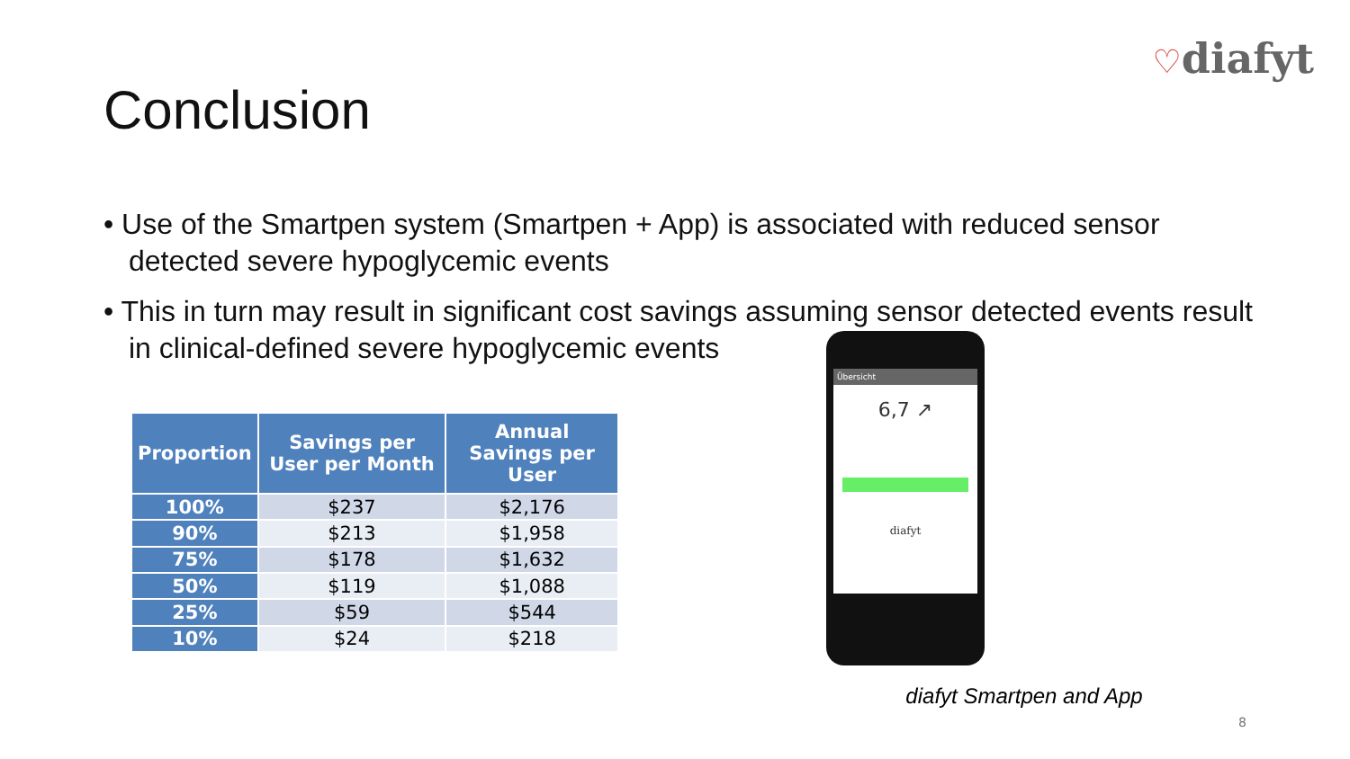♡diafyt
Conclusion
• Use of the Smartpen system (Smartpen + App) is associated with reduced sensor detected severe hypoglycemic events
• This in turn may result in significant cost savings assuming sensor detected events result in clinical-defined severe hypoglycemic events
| Proportion | Savings per User per Month | Annual Savings per User |
| --- | --- | --- |
| 100% | $237 | $2,176 |
| 90% | $213 | $1,958 |
| 75% | $178 | $1,632 |
| 50% | $119 | $1,088 |
| 25% | $59 | $544 |
| 10% | $24 | $218 |
Übersicht
6,7 ↗
diafyt
diafyt Smartpen and App
8